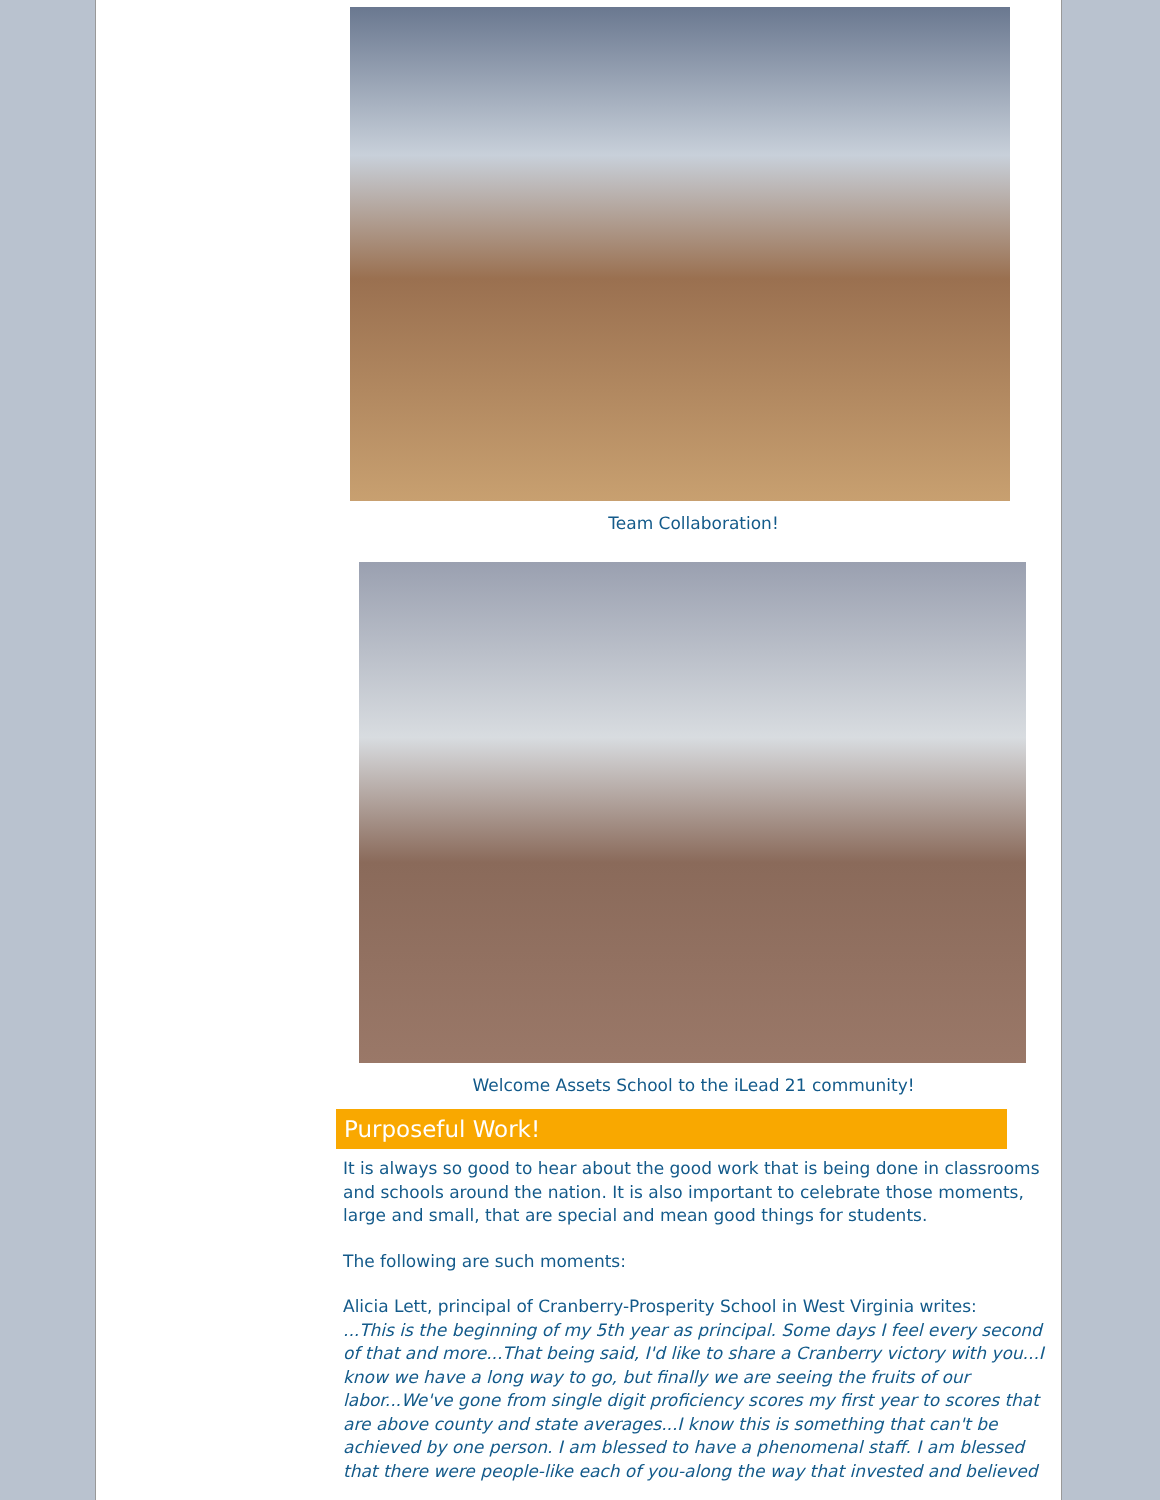Team Collaboration!
Welcome Assets School to the iLead 21 community!
Purposeful Work!
It is always so good to hear about the good work that is being done in classrooms and schools around the nation. It is also important to celebrate those moments, large and small, that are special and mean good things for students.
The following are such moments:
Alicia Lett, principal of Cranberry-Prosperity School in West Virginia writes:
...This is the beginning of my 5th year as principal. Some days I feel every second of that and more...That being said, I'd like to share a Cranberry victory with you...I know we have a long way to go, but finally we are seeing the fruits of our labor...We've gone from single digit proficiency scores my first year to scores that are above county and state averages...I know this is something that can't be achieved by one person. I am blessed to have a phenomenal staff. I am blessed that there were people-like each of you-along the way that invested and believed